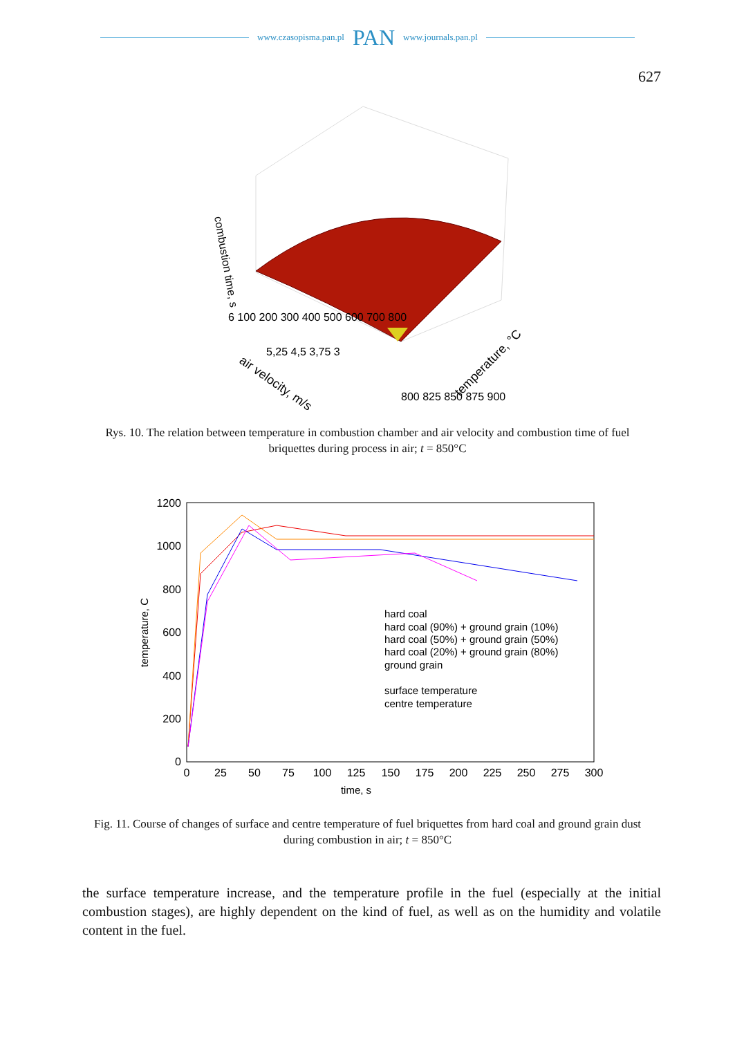www.czasopisma.pan.pl PAN www.journals.pan.pl
627
6 100 200 300 400 500 600 700 800
combustion time, s
5,25 4,5 3,75 3
air velocity, m/s
800 825 850 875 900
temperature, °C
Rys. 10. The relation between temperature in combustion chamber and air velocity and combustion time of fuel briquettes during process in air; t = 850°C
1200
1000
800
600
400
200
0
0
25
50
75
100
125
150
175
200
225
250
275
300
time, s
temperature, C
hard coal
hard coal (90%) + ground grain (10%)
hard coal (50%) + ground grain (50%)
hard coal (20%) + ground grain (80%)
ground grain
surface temperature
centre temperature
Fig. 11. Course of changes of surface and centre temperature of fuel briquettes from hard coal and ground grain dust during combustion in air; t = 850°C
the surface temperature increase, and the temperature profile in the fuel (especially at the initial combustion stages), are highly dependent on the kind of fuel, as well as on the humidity and volatile content in the fuel.